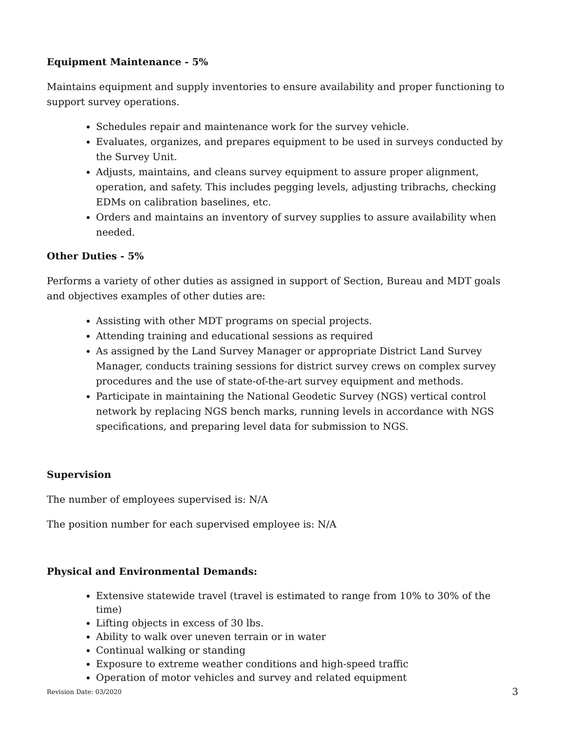Equipment Maintenance - 5%
Maintains equipment and supply inventories to ensure availability and proper functioning to support survey operations.
Schedules repair and maintenance work for the survey vehicle.
Evaluates, organizes, and prepares equipment to be used in surveys conducted by the Survey Unit.
Adjusts, maintains, and cleans survey equipment to assure proper alignment, operation, and safety. This includes pegging levels, adjusting tribrachs, checking EDMs on calibration baselines, etc.
Orders and maintains an inventory of survey supplies to assure availability when needed.
Other Duties - 5%
Performs a variety of other duties as assigned in support of Section, Bureau and MDT goals and objectives examples of other duties are:
Assisting with other MDT programs on special projects.
Attending training and educational sessions as required
As assigned by the Land Survey Manager or appropriate District Land Survey Manager, conducts training sessions for district survey crews on complex survey procedures and the use of state-of-the-art survey equipment and methods.
Participate in maintaining the National Geodetic Survey (NGS) vertical control network by replacing NGS bench marks, running levels in accordance with NGS specifications, and preparing level data for submission to NGS.
Supervision
The number of employees supervised is: N/A
The position number for each supervised employee is: N/A
Physical and Environmental Demands:
Extensive statewide travel (travel is estimated to range from 10% to 30% of the time)
Lifting objects in excess of 30 lbs.
Ability to walk over uneven terrain or in water
Continual walking or standing
Exposure to extreme weather conditions and high-speed traffic
Operation of motor vehicles and survey and related equipment
Revision Date: 03/2020 3